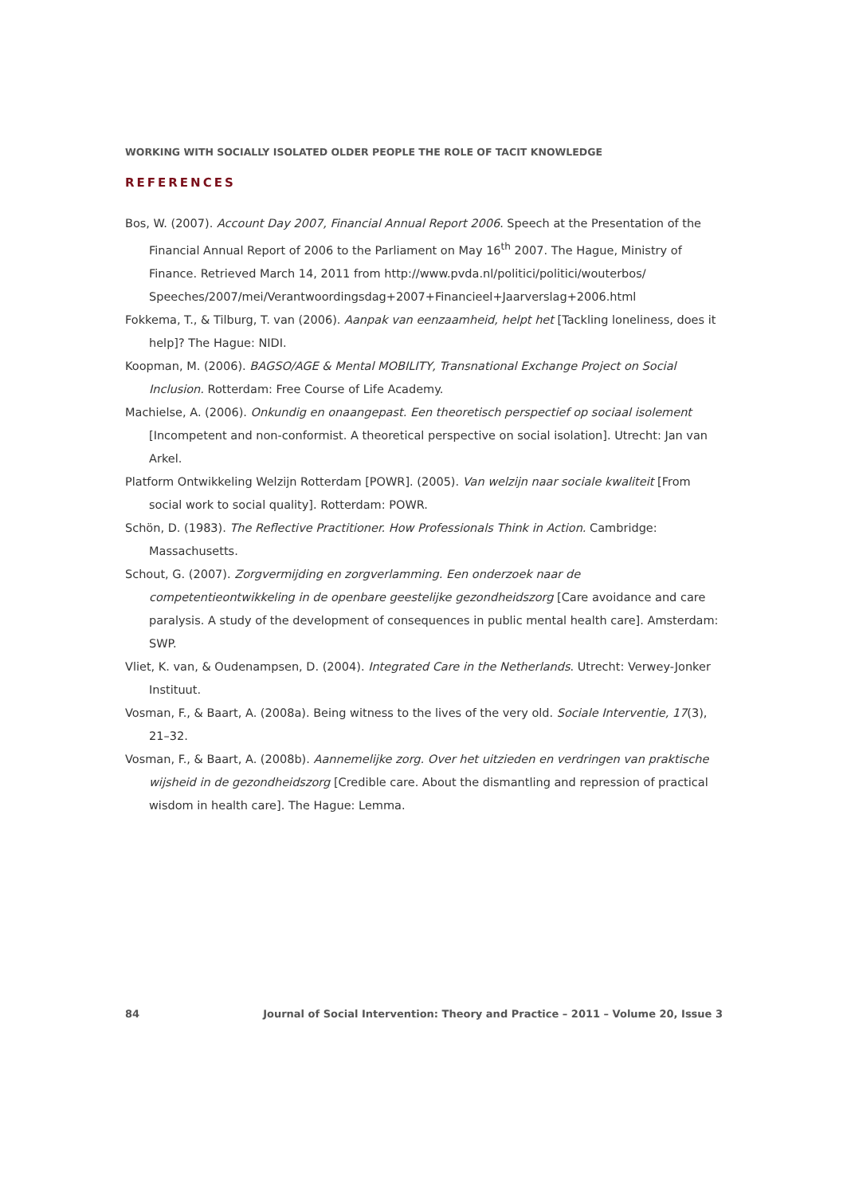WORKING WITH SOCIALLY ISOLATED OLDER PEOPLE THE ROLE OF TACIT KNOWLEDGE
REFERENCES
Bos, W. (2007). Account Day 2007, Financial Annual Report 2006. Speech at the Presentation of the Financial Annual Report of 2006 to the Parliament on May 16<sup>th</sup> 2007. The Hague, Ministry of Finance. Retrieved March 14, 2011 from http://www.pvda.nl/politici/politici/wouterbos/ Speeches/2007/mei/Verantwoordingsdag+2007+Financieel+Jaarverslag+2006.html
Fokkema, T., & Tilburg, T. van (2006). Aanpak van eenzaamheid, helpt het [Tackling loneliness, does it help]? The Hague: NIDI.
Koopman, M. (2006). BAGSO/AGE & Mental MOBILITY, Transnational Exchange Project on Social Inclusion. Rotterdam: Free Course of Life Academy.
Machielse, A. (2006). Onkundig en onaangepast. Een theoretisch perspectief op sociaal isolement [Incompetent and non-conformist. A theoretical perspective on social isolation]. Utrecht: Jan van Arkel.
Platform Ontwikkeling Welzijn Rotterdam [POWR]. (2005). Van welzijn naar sociale kwaliteit [From social work to social quality]. Rotterdam: POWR.
Schön, D. (1983). The Reflective Practitioner. How Professionals Think in Action. Cambridge: Massachusetts.
Schout, G. (2007). Zorgvermijding en zorgverlamming. Een onderzoek naar de competentieontwikkeling in de openbare geestelijke gezondheidszorg [Care avoidance and care paralysis. A study of the development of consequences in public mental health care]. Amsterdam: SWP.
Vliet, K. van, & Oudenampsen, D. (2004). Integrated Care in the Netherlands. Utrecht: Verwey-Jonker Instituut.
Vosman, F., & Baart, A. (2008a). Being witness to the lives of the very old. Sociale Interventie, 17(3), 21–32.
Vosman, F., & Baart, A. (2008b). Aannemelijke zorg. Over het uitzieden en verdringen van praktische wijsheid in de gezondheidszorg [Credible care. About the dismantling and repression of practical wisdom in health care]. The Hague: Lemma.
84 Journal of Social Intervention: Theory and Practice – 2011 – Volume 20, Issue 3